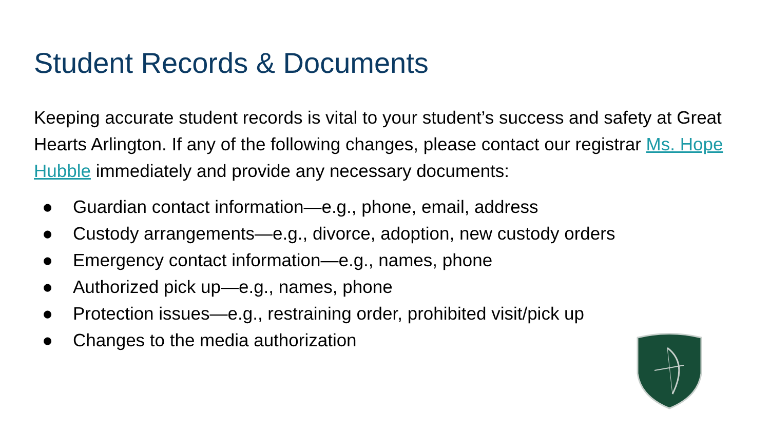Student Records & Documents
Keeping accurate student records is vital to your student’s success and safety at Great Hearts Arlington. If any of the following changes, please contact our registrar Ms. Hope Hubble immediately and provide any necessary documents:
● Guardian contact information—e.g., phone, email, address
● Custody arrangements—e.g., divorce, adoption, new custody orders
● Emergency contact information—e.g., names, phone
● Authorized pick up—e.g., names, phone
● Protection issues—e.g., restraining order, prohibited visit/pick up
● Changes to the media authorization